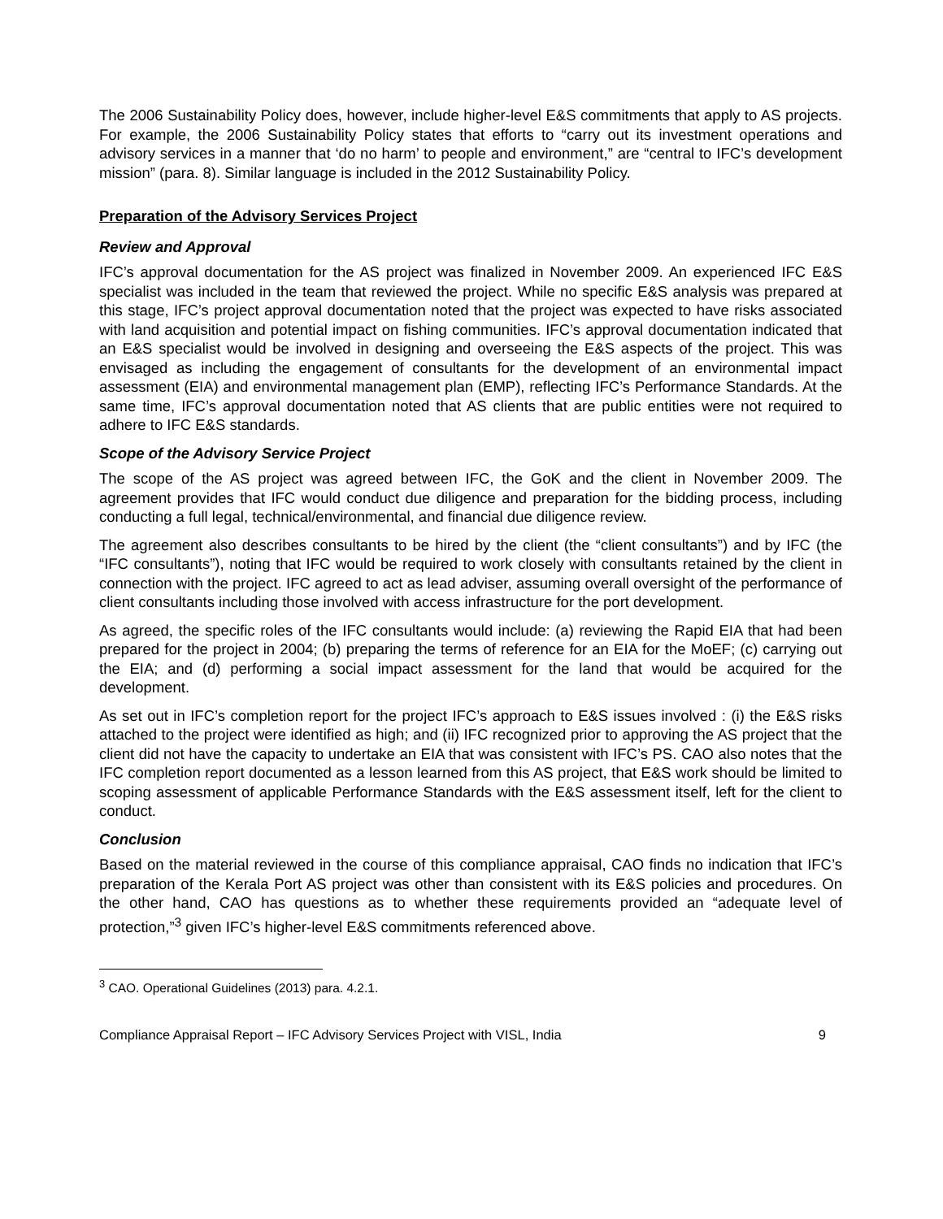The 2006 Sustainability Policy does, however, include higher-level E&S commitments that apply to AS projects. For example, the 2006 Sustainability Policy states that efforts to “carry out its investment operations and advisory services in a manner that ‘do no harm’ to people and environment,” are “central to IFC’s development mission” (para. 8). Similar language is included in the 2012 Sustainability Policy.
Preparation of the Advisory Services Project
Review and Approval
IFC’s approval documentation for the AS project was finalized in November 2009. An experienced IFC E&S specialist was included in the team that reviewed the project. While no specific E&S analysis was prepared at this stage, IFC’s project approval documentation noted that the project was expected to have risks associated with land acquisition and potential impact on fishing communities. IFC’s approval documentation indicated that an E&S specialist would be involved in designing and overseeing the E&S aspects of the project. This was envisaged as including the engagement of consultants for the development of an environmental impact assessment (EIA) and environmental management plan (EMP), reflecting IFC’s Performance Standards. At the same time, IFC’s approval documentation noted that AS clients that are public entities were not required to adhere to IFC E&S standards.
Scope of the Advisory Service Project
The scope of the AS project was agreed between IFC, the GoK and the client in November 2009. The agreement provides that IFC would conduct due diligence and preparation for the bidding process, including conducting a full legal, technical/environmental, and financial due diligence review.
The agreement also describes consultants to be hired by the client (the “client consultants”) and by IFC (the “IFC consultants”), noting that IFC would be required to work closely with consultants retained by the client in connection with the project. IFC agreed to act as lead adviser, assuming overall oversight of the performance of client consultants including those involved with access infrastructure for the port development.
As agreed, the specific roles of the IFC consultants would include: (a) reviewing the Rapid EIA that had been prepared for the project in 2004; (b) preparing the terms of reference for an EIA for the MoEF; (c) carrying out the EIA; and (d) performing a social impact assessment for the land that would be acquired for the development.
As set out in IFC’s completion report for the project IFC’s approach to E&S issues involved : (i) the E&S risks attached to the project were identified as high; and (ii) IFC recognized prior to approving the AS project that the client did not have the capacity to undertake an EIA that was consistent with IFC’s PS. CAO also notes that the IFC completion report documented as a lesson learned from this AS project, that E&S work should be limited to scoping assessment of applicable Performance Standards with the E&S assessment itself, left for the client to conduct.
Conclusion
Based on the material reviewed in the course of this compliance appraisal, CAO finds no indication that IFC’s preparation of the Kerala Port AS project was other than consistent with its E&S policies and procedures. On the other hand, CAO has questions as to whether these requirements provided an “adequate level of protection,”<sup>3</sup> given IFC’s higher-level E&S commitments referenced above.
<sup>3</sup> CAO. Operational Guidelines (2013) para. 4.2.1.
Compliance Appraisal Report – IFC Advisory Services Project with VISL, India 9